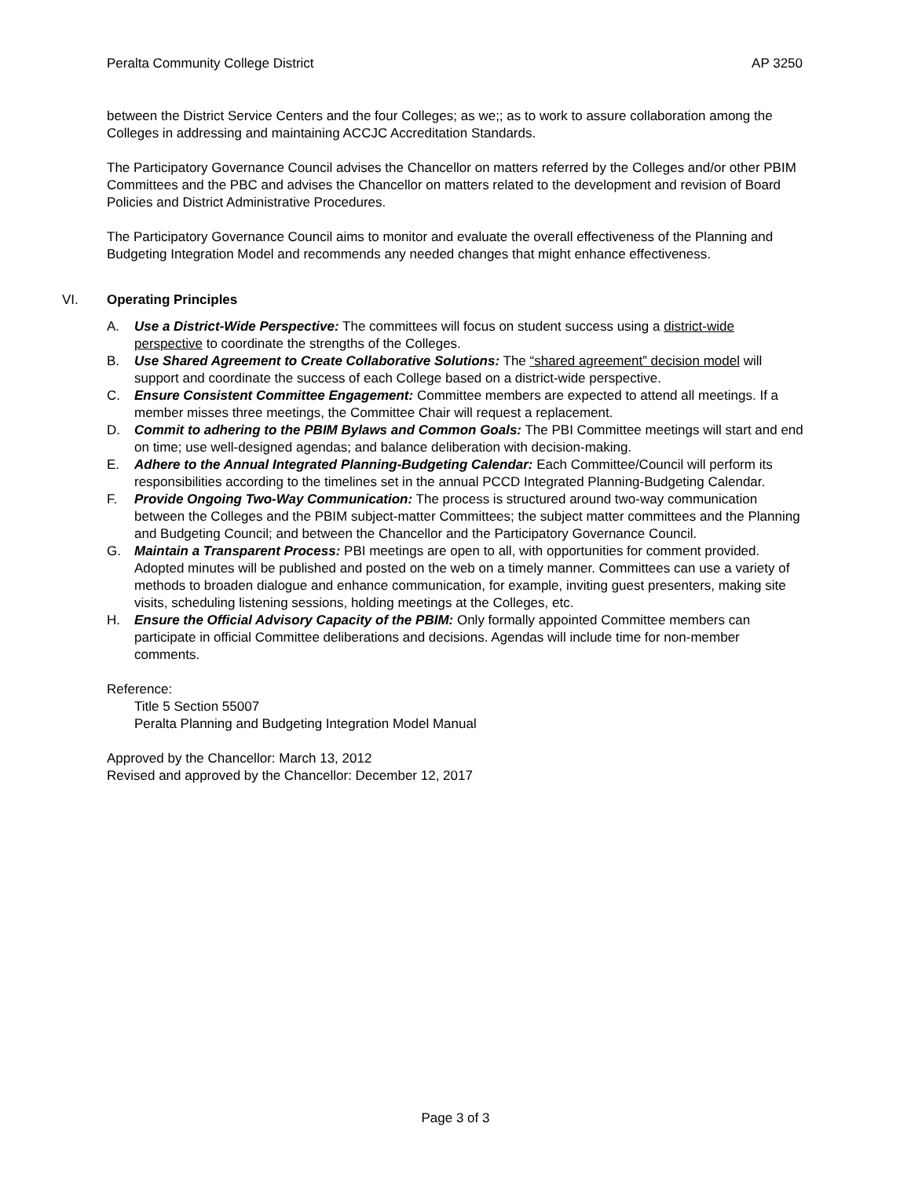Peralta Community College District AP 3250
between the District Service Centers and the four Colleges; as we;; as to work to assure collaboration among the Colleges in addressing and maintaining ACCJC Accreditation Standards.
The Participatory Governance Council advises the Chancellor on matters referred by the Colleges and/or other PBIM Committees and the PBC and advises the Chancellor on matters related to the development and revision of Board Policies and District Administrative Procedures.
The Participatory Governance Council aims to monitor and evaluate the overall effectiveness of the Planning and Budgeting Integration Model and recommends any needed changes that might enhance effectiveness.
VI. Operating Principles
A. Use a District-Wide Perspective: The committees will focus on student success using a district-wide perspective to coordinate the strengths of the Colleges.
B. Use Shared Agreement to Create Collaborative Solutions: The “shared agreement” decision model will support and coordinate the success of each College based on a district-wide perspective.
C. Ensure Consistent Committee Engagement: Committee members are expected to attend all meetings. If a member misses three meetings, the Committee Chair will request a replacement.
D. Commit to adhering to the PBIM Bylaws and Common Goals: The PBI Committee meetings will start and end on time; use well-designed agendas; and balance deliberation with decision-making.
E. Adhere to the Annual Integrated Planning-Budgeting Calendar: Each Committee/Council will perform its responsibilities according to the timelines set in the annual PCCD Integrated Planning-Budgeting Calendar.
F. Provide Ongoing Two-Way Communication: The process is structured around two-way communication between the Colleges and the PBIM subject-matter Committees; the subject matter committees and the Planning and Budgeting Council; and between the Chancellor and the Participatory Governance Council.
G. Maintain a Transparent Process: PBI meetings are open to all, with opportunities for comment provided. Adopted minutes will be published and posted on the web on a timely manner. Committees can use a variety of methods to broaden dialogue and enhance communication, for example, inviting guest presenters, making site visits, scheduling listening sessions, holding meetings at the Colleges, etc.
H. Ensure the Official Advisory Capacity of the PBIM: Only formally appointed Committee members can participate in official Committee deliberations and decisions. Agendas will include time for non-member comments.
Reference:
Title 5 Section 55007
Peralta Planning and Budgeting Integration Model Manual
Approved by the Chancellor: March 13, 2012
Revised and approved by the Chancellor: December 12, 2017
Page 3 of 3